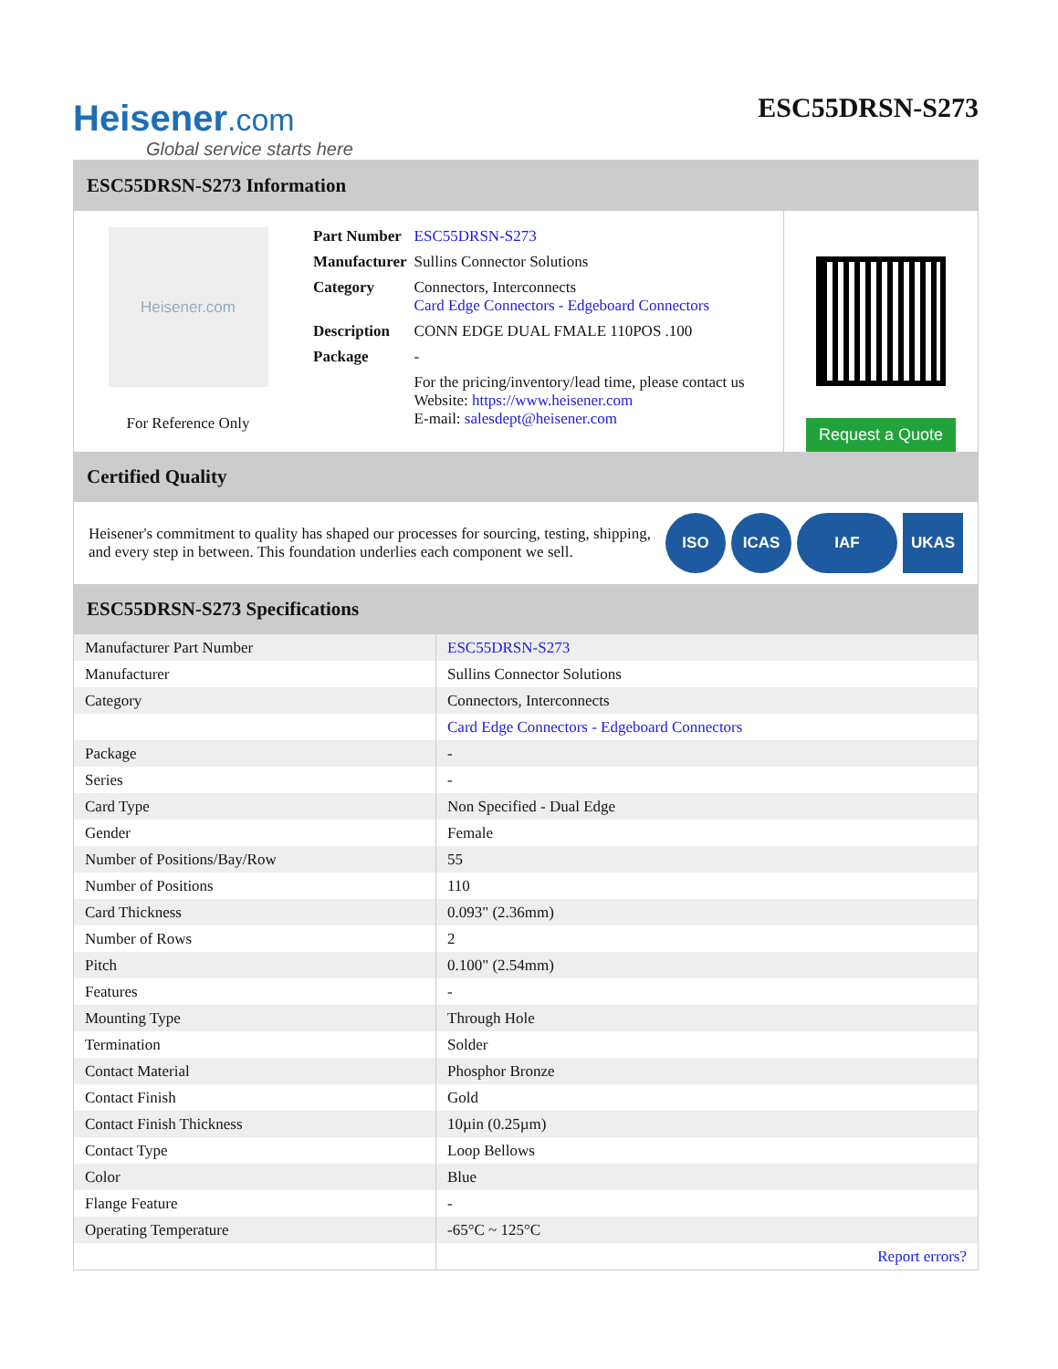Heisener.com
Global service starts here
ESC55DRSN-S273
ESC55DRSN-S273 Information
Heisener.com
For Reference Only
| Part Number | ESC55DRSN-S273 |
| Manufacturer | Sullins Connector Solutions |
| Category | Connectors, Interconnects Card Edge Connectors - Edgeboard Connectors |
| Description | CONN EDGE DUAL FMALE 110POS .100 |
| Package | - |
| | For the pricing/inventory/lead time, please contact us Website: https://www.heisener.com E-mail: salesdept@heisener.com |
Request a Quote
Certified Quality
Heisener's commitment to quality has shaped our processes for sourcing, testing, shipping, and every step in between. This foundation underlies each component we sell.
ISO ICAS IAF UKAS
ESC55DRSN-S273 Specifications
| Manufacturer Part Number | ESC55DRSN-S273 |
| Manufacturer | Sullins Connector Solutions |
| Category | Connectors, Interconnects |
| | Card Edge Connectors - Edgeboard Connectors |
| Package | - |
| Series | - |
| Card Type | Non Specified - Dual Edge |
| Gender | Female |
| Number of Positions/Bay/Row | 55 |
| Number of Positions | 110 |
| Card Thickness | 0.093" (2.36mm) |
| Number of Rows | 2 |
| Pitch | 0.100" (2.54mm) |
| Features | - |
| Mounting Type | Through Hole |
| Termination | Solder |
| Contact Material | Phosphor Bronze |
| Contact Finish | Gold |
| Contact Finish Thickness | 10µin (0.25µm) |
| Contact Type | Loop Bellows |
| Color | Blue |
| Flange Feature | - |
| Operating Temperature | -65°C ~ 125°C |
| | Report errors? |